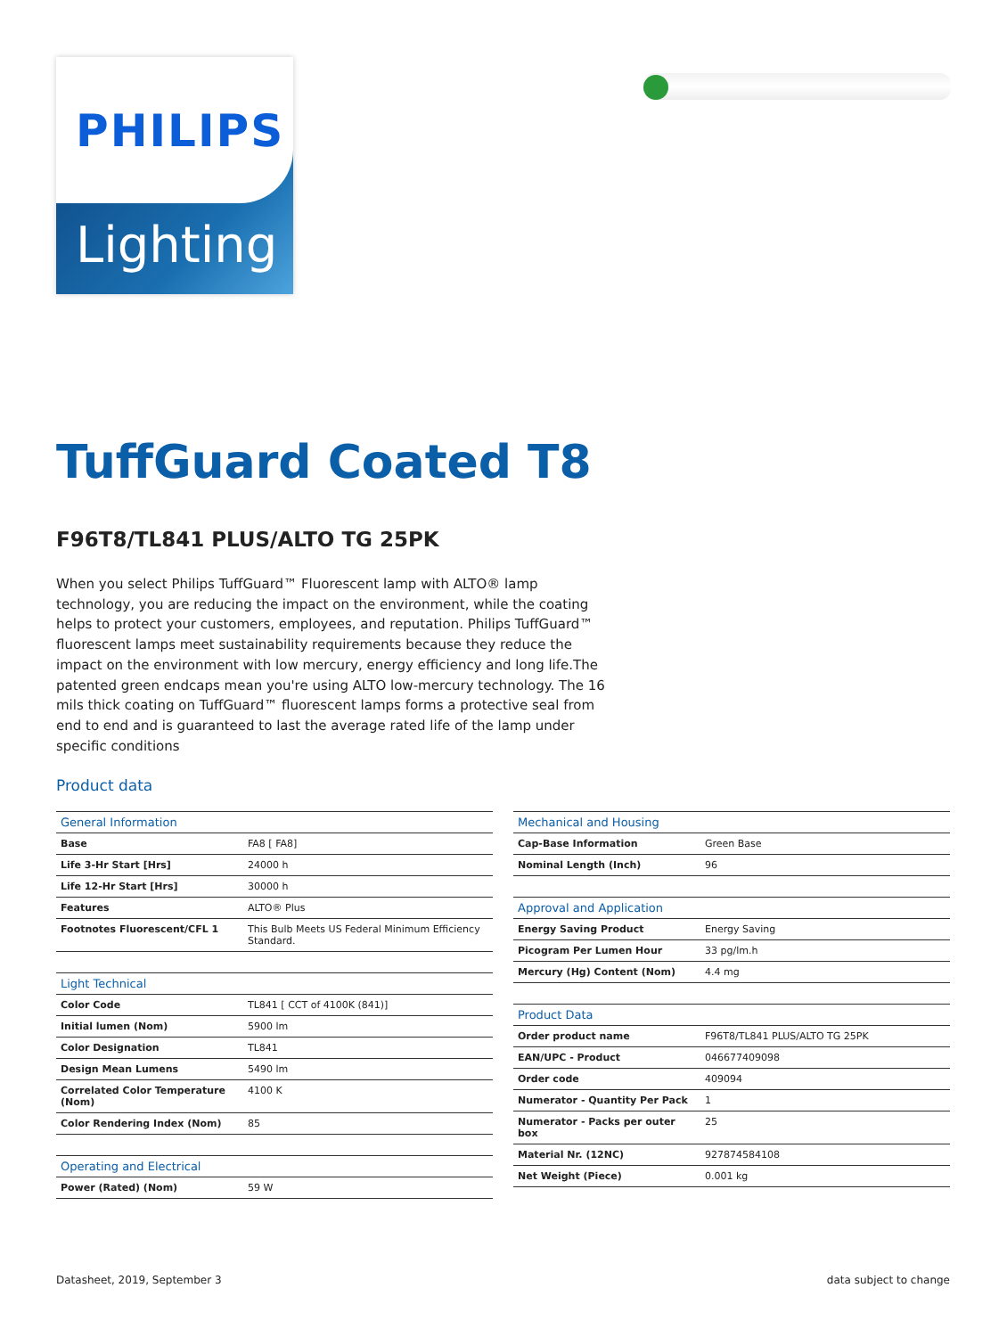PHILIPS
Lighting
TuffGuard Coated T8
F96T8/TL841 PLUS/ALTO TG 25PK
When you select Philips TuffGuard™ Fluorescent lamp with ALTO® lamp technology, you are reducing the impact on the environment, while the coating helps to protect your customers, employees, and reputation. Philips TuffGuard™ fluorescent lamps meet sustainability requirements because they reduce the impact on the environment with low mercury, energy efficiency and long life.The patented green endcaps mean you're using ALTO low-mercury technology. The 16 mils thick coating on TuffGuard™ fluorescent lamps forms a protective seal from end to end and is guaranteed to last the average rated life of the lamp under specific conditions
Product data
| General Information | |
| --- | --- |
| Base | FA8 [ FA8] |
| Life 3-Hr Start [Hrs] | 24000 h |
| Life 12-Hr Start [Hrs] | 30000 h |
| Features | ALTO® Plus |
| Footnotes Fluorescent/CFL 1 | This Bulb Meets US Federal Minimum Efficiency Standard. |
| Light Technical | |
| --- | --- |
| Color Code | TL841 [ CCT of 4100K (841)] |
| Initial lumen (Nom) | 5900 lm |
| Color Designation | TL841 |
| Design Mean Lumens | 5490 lm |
| Correlated Color Temperature (Nom) | 4100 K |
| Color Rendering Index (Nom) | 85 |
| Operating and Electrical | |
| --- | --- |
| Power (Rated) (Nom) | 59 W |
| Mechanical and Housing | |
| --- | --- |
| Cap-Base Information | Green Base |
| Nominal Length (Inch) | 96 |
| Approval and Application | |
| --- | --- |
| Energy Saving Product | Energy Saving |
| Picogram Per Lumen Hour | 33 pg/lm.h |
| Mercury (Hg) Content (Nom) | 4.4 mg |
| Product Data | |
| --- | --- |
| Order product name | F96T8/TL841 PLUS/ALTO TG 25PK |
| EAN/UPC - Product | 046677409098 |
| Order code | 409094 |
| Numerator - Quantity Per Pack | 1 |
| Numerator - Packs per outer box | 25 |
| Material Nr. (12NC) | 927874584108 |
| Net Weight (Piece) | 0.001 kg |
Datasheet, 2019, September 3 data subject to change